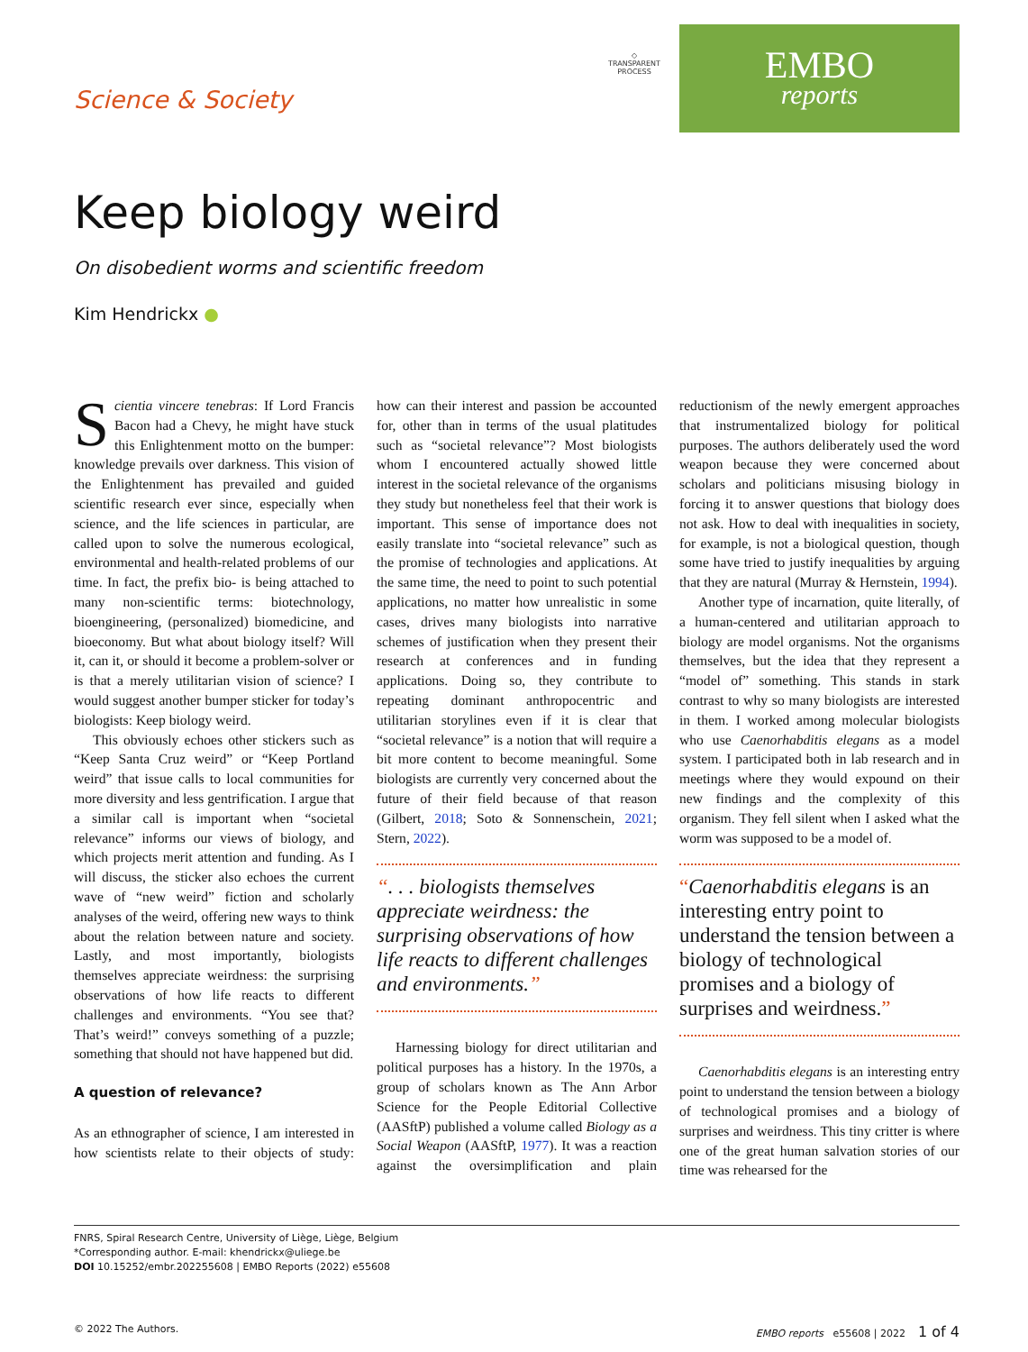Science & Society
◇
TRANSPARENT
PROCESS
EMBO
reports
Keep biology weird
On disobedient worms and scientific freedom
Kim Hendrickx ●
Scientia vincere tenebras: If Lord Francis Bacon had a Chevy, he might have stuck this Enlightenment motto on the bumper: knowledge prevails over darkness. This vision of the Enlightenment has prevailed and guided scientific research ever since, especially when science, and the life sciences in particular, are called upon to solve the numerous ecological, environmental and health-related problems of our time. In fact, the prefix bio- is being attached to many non-scientific terms: biotechnology, bioengineering, (personalized) biomedicine, and bioeconomy. But what about biology itself? Will it, can it, or should it become a problem-solver or is that a merely utilitarian vision of science? I would suggest another bumper sticker for today’s biologists: Keep biology weird.
This obviously echoes other stickers such as “Keep Santa Cruz weird” or “Keep Portland weird” that issue calls to local communities for more diversity and less gentrification. I argue that a similar call is important when “societal relevance” informs our views of biology, and which projects merit attention and funding. As I will discuss, the sticker also echoes the current wave of “new weird” fiction and scholarly analyses of the weird, offering new ways to think about the relation between nature and society. Lastly, and most importantly, biologists themselves appreciate weirdness: the surprising observations of how life reacts to different challenges and environments. “You see that? That’s weird!” conveys something of a puzzle; something that should not have happened but did.
A question of relevance?
As an ethnographer of science, I am interested in how scientists relate to their objects of study: how can their interest and passion be accounted for, other than in terms of the usual platitudes such as “societal relevance”? Most biologists whom I encountered actually showed little interest in the societal relevance of the organisms they study but nonetheless feel that their work is important. This sense of importance does not easily translate into “societal relevance” such as the promise of technologies and applications. At the same time, the need to point to such potential applications, no matter how unrealistic in some cases, drives many biologists into narrative schemes of justification when they present their research at conferences and in funding applications. Doing so, they contribute to repeating dominant anthropocentric and utilitarian storylines even if it is clear that “societal relevance” is a notion that will require a bit more content to become meaningful. Some biologists are currently very concerned about the future of their field because of that reason (Gilbert, 2018; Soto & Sonnenschein, 2021; Stern, 2022).
“. . . biologists themselves appreciate weirdness: the surprising observations of how life reacts to different challenges and environments.”
Harnessing biology for direct utilitarian and political purposes has a history. In the 1970s, a group of scholars known as The Ann Arbor Science for the People Editorial Collective (AASftP) published a volume called Biology as a Social Weapon (AASftP, 1977). It was a reaction against the oversimplification and plain reductionism of the newly emergent approaches that instrumentalized biology for political purposes. The authors deliberately used the word weapon because they were concerned about scholars and politicians misusing biology in forcing it to answer questions that biology does not ask. How to deal with inequalities in society, for example, is not a biological question, though some have tried to justify inequalities by arguing that they are natural (Murray & Hernstein, 1994).
Another type of incarnation, quite literally, of a human-centered and utilitarian approach to biology are model organisms. Not the organisms themselves, but the idea that they represent a “model of” something. This stands in stark contrast to why so many biologists are interested in them. I worked among molecular biologists who use Caenorhabditis elegans as a model system. I participated both in lab research and in meetings where they would expound on their new findings and the complexity of this organism. They fell silent when I asked what the worm was supposed to be a model of.
“Caenorhabditis elegans is an interesting entry point to understand the tension between a biology of technological promises and a biology of surprises and weirdness.”
Caenorhabditis elegans is an interesting entry point to understand the tension between a biology of technological promises and a biology of surprises and weirdness. This tiny critter is where one of the great human salvation stories of our time was rehearsed for the
FNRS, Spiral Research Centre, University of Liège, Liège, Belgium
*Corresponding author. E-mail: khendrickx@uliege.be
DOI 10.15252/embr.202255608 | EMBO Reports (2022) e55608
© 2022 The Authors. EMBO reports e55608 | 2022 1 of 4